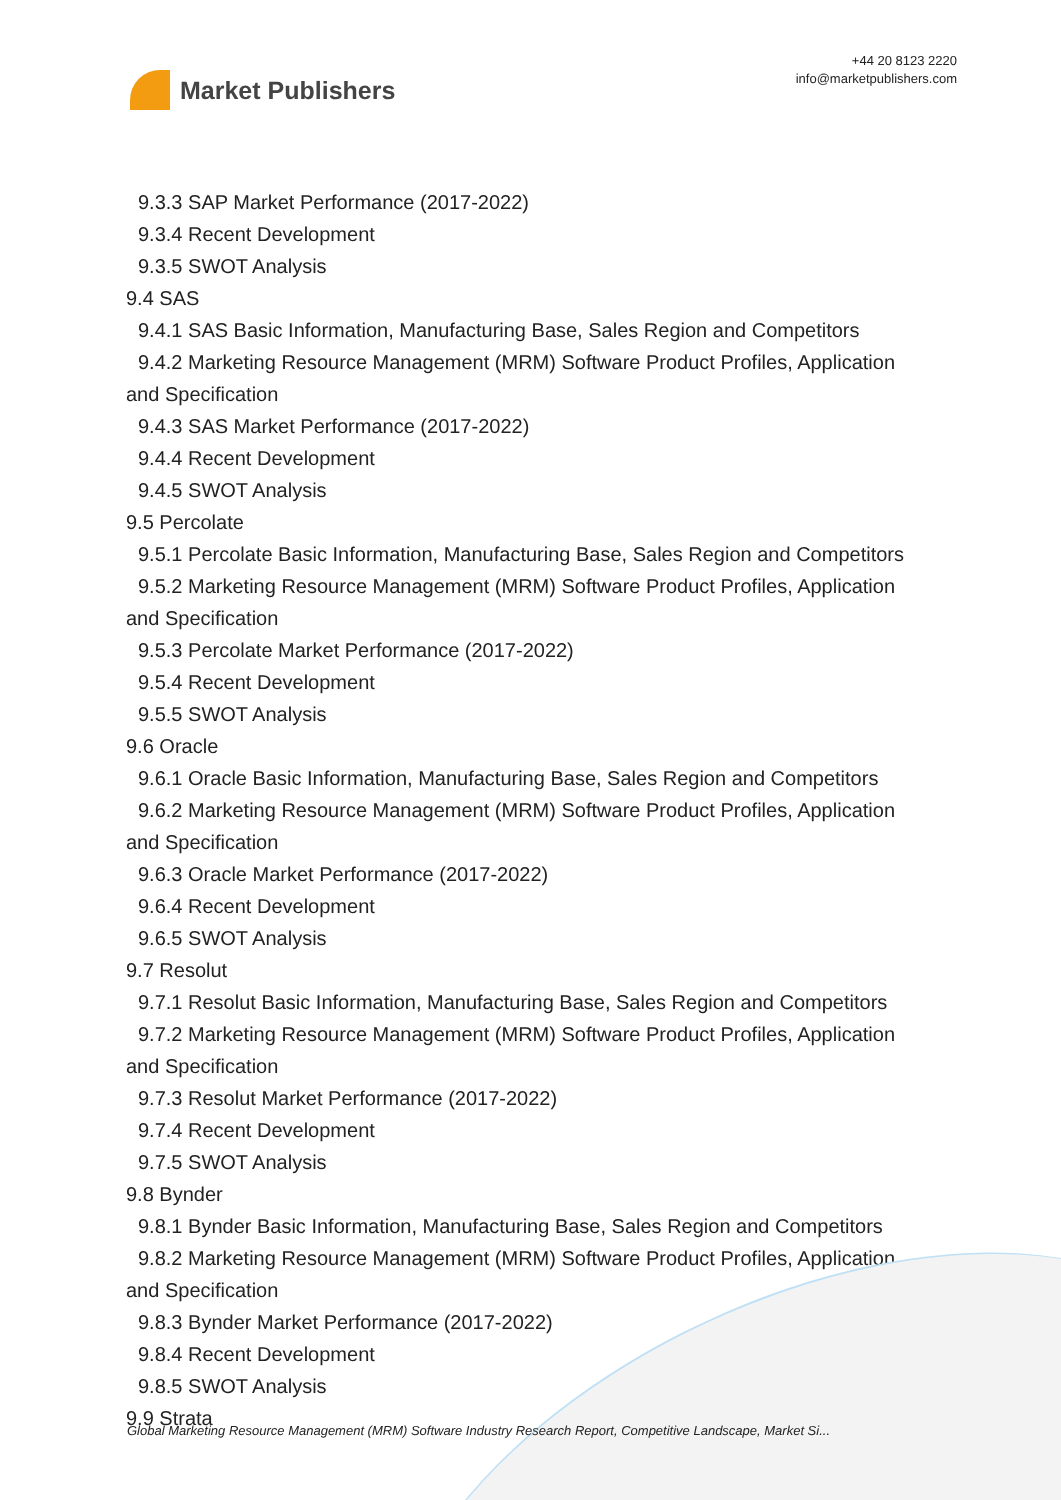Market Publishers
+44 20 8123 2220
info@marketpublishers.com
9.3.3 SAP Market Performance (2017-2022)
9.3.4 Recent Development
9.3.5 SWOT Analysis
9.4 SAS
9.4.1 SAS Basic Information, Manufacturing Base, Sales Region and Competitors
9.4.2 Marketing Resource Management (MRM) Software Product Profiles, Application
and Specification
9.4.3 SAS Market Performance (2017-2022)
9.4.4 Recent Development
9.4.5 SWOT Analysis
9.5 Percolate
9.5.1 Percolate Basic Information, Manufacturing Base, Sales Region and Competitors
9.5.2 Marketing Resource Management (MRM) Software Product Profiles, Application
and Specification
9.5.3 Percolate Market Performance (2017-2022)
9.5.4 Recent Development
9.5.5 SWOT Analysis
9.6 Oracle
9.6.1 Oracle Basic Information, Manufacturing Base, Sales Region and Competitors
9.6.2 Marketing Resource Management (MRM) Software Product Profiles, Application
and Specification
9.6.3 Oracle Market Performance (2017-2022)
9.6.4 Recent Development
9.6.5 SWOT Analysis
9.7 Resolut
9.7.1 Resolut Basic Information, Manufacturing Base, Sales Region and Competitors
9.7.2 Marketing Resource Management (MRM) Software Product Profiles, Application
and Specification
9.7.3 Resolut Market Performance (2017-2022)
9.7.4 Recent Development
9.7.5 SWOT Analysis
9.8 Bynder
9.8.1 Bynder Basic Information, Manufacturing Base, Sales Region and Competitors
9.8.2 Marketing Resource Management (MRM) Software Product Profiles, Application
and Specification
9.8.3 Bynder Market Performance (2017-2022)
9.8.4 Recent Development
9.8.5 SWOT Analysis
9.9 Strata
Global Marketing Resource Management (MRM) Software Industry Research Report, Competitive Landscape, Market Si...